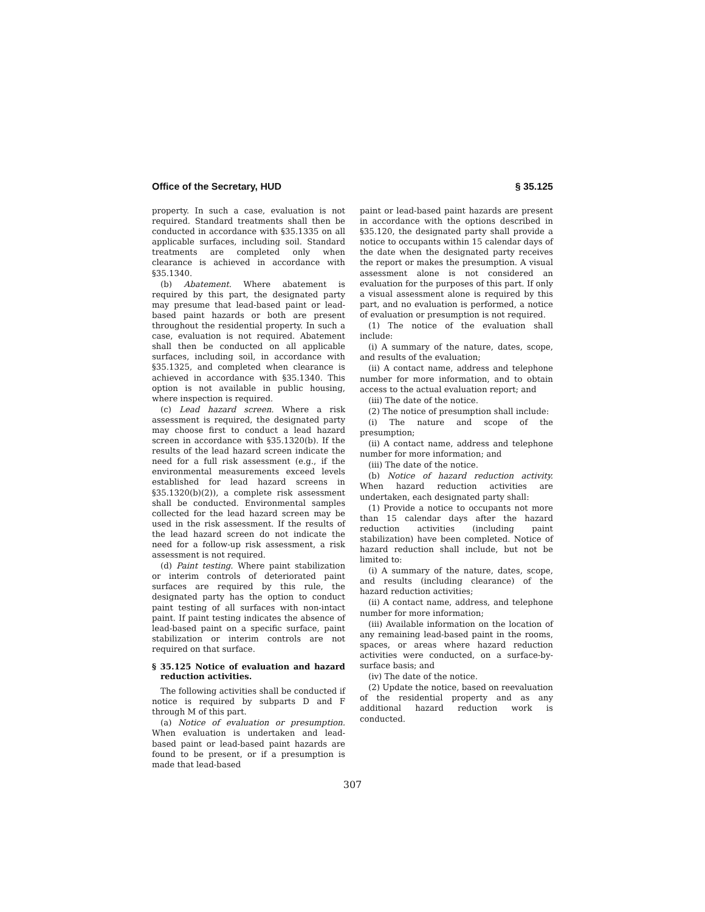Office of the Secretary, HUD § 35.125
property. In such a case, evaluation is not required. Standard treatments shall then be conducted in accordance with §35.1335 on all applicable surfaces, including soil. Standard treatments are completed only when clearance is achieved in accordance with §35.1340.
(b) Abatement. Where abatement is required by this part, the designated party may presume that lead-based paint or lead-based paint hazards or both are present throughout the residential property. In such a case, evaluation is not required. Abatement shall then be conducted on all applicable surfaces, including soil, in accordance with §35.1325, and completed when clearance is achieved in accordance with §35.1340. This option is not available in public housing, where inspection is required.
(c) Lead hazard screen. Where a risk assessment is required, the designated party may choose first to conduct a lead hazard screen in accordance with §35.1320(b). If the results of the lead hazard screen indicate the need for a full risk assessment (e.g., if the environmental measurements exceed levels established for lead hazard screens in §35.1320(b)(2)), a complete risk assessment shall be conducted. Environmental samples collected for the lead hazard screen may be used in the risk assessment. If the results of the lead hazard screen do not indicate the need for a follow-up risk assessment, a risk assessment is not required.
(d) Paint testing. Where paint stabilization or interim controls of deteriorated paint surfaces are required by this rule, the designated party has the option to conduct paint testing of all surfaces with non-intact paint. If paint testing indicates the absence of lead-based paint on a specific surface, paint stabilization or interim controls are not required on that surface.
§ 35.125 Notice of evaluation and hazard reduction activities.
The following activities shall be conducted if notice is required by subparts D and F through M of this part.
(a) Notice of evaluation or presumption. When evaluation is undertaken and lead-based paint or lead-based paint hazards are found to be present, or if a presumption is made that lead-based
paint or lead-based paint hazards are present in accordance with the options described in §35.120, the designated party shall provide a notice to occupants within 15 calendar days of the date when the designated party receives the report or makes the presumption. A visual assessment alone is not considered an evaluation for the purposes of this part. If only a visual assessment alone is required by this part, and no evaluation is performed, a notice of evaluation or presumption is not required.
(1) The notice of the evaluation shall include:
(i) A summary of the nature, dates, scope, and results of the evaluation;
(ii) A contact name, address and telephone number for more information, and to obtain access to the actual evaluation report; and
(iii) The date of the notice.
(2) The notice of presumption shall include:
(i) The nature and scope of the presumption;
(ii) A contact name, address and telephone number for more information; and
(iii) The date of the notice.
(b) Notice of hazard reduction activity. When hazard reduction activities are undertaken, each designated party shall:
(1) Provide a notice to occupants not more than 15 calendar days after the hazard reduction activities (including paint stabilization) have been completed. Notice of hazard reduction shall include, but not be limited to:
(i) A summary of the nature, dates, scope, and results (including clearance) of the hazard reduction activities;
(ii) A contact name, address, and telephone number for more information;
(iii) Available information on the location of any remaining lead-based paint in the rooms, spaces, or areas where hazard reduction activities were conducted, on a surface-by-surface basis; and
(iv) The date of the notice.
(2) Update the notice, based on reevaluation of the residential property and as any additional hazard reduction work is conducted.
307